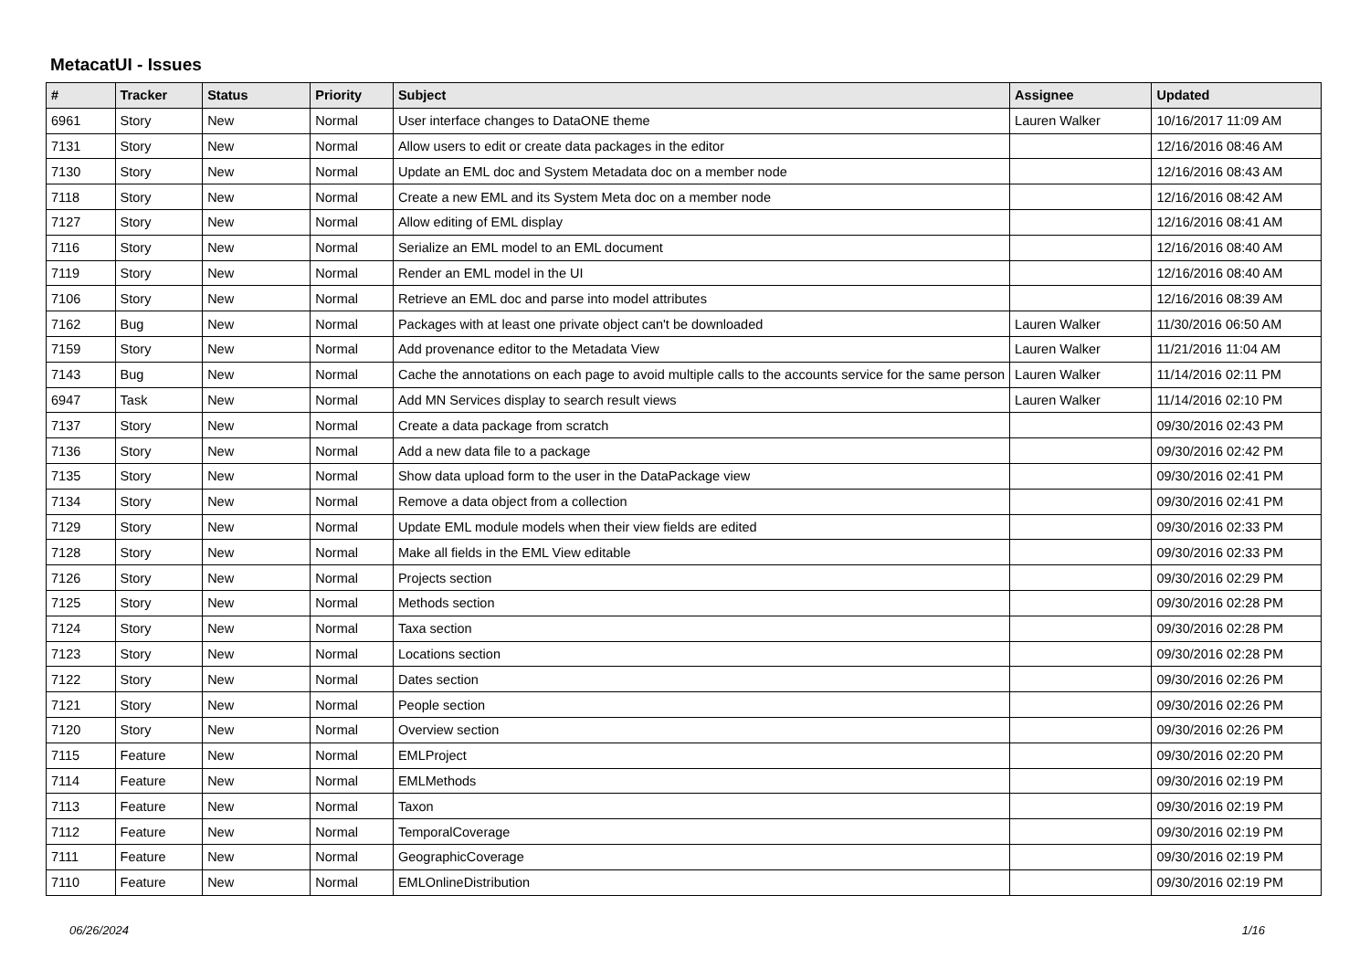MetacatUI - Issues
| # | Tracker | Status | Priority | Subject | Assignee | Updated |
| --- | --- | --- | --- | --- | --- | --- |
| 6961 | Story | New | Normal | User interface changes to DataONE theme | Lauren Walker | 10/16/2017 11:09 AM |
| 7131 | Story | New | Normal | Allow users to edit or create data packages in the editor | | 12/16/2016 08:46 AM |
| 7130 | Story | New | Normal | Update an EML doc and System Metadata doc on a member node | | 12/16/2016 08:43 AM |
| 7118 | Story | New | Normal | Create a new EML and its System Meta doc on a member node | | 12/16/2016 08:42 AM |
| 7127 | Story | New | Normal | Allow editing of EML display | | 12/16/2016 08:41 AM |
| 7116 | Story | New | Normal | Serialize an EML model to an EML document | | 12/16/2016 08:40 AM |
| 7119 | Story | New | Normal | Render an EML model in the UI | | 12/16/2016 08:40 AM |
| 7106 | Story | New | Normal | Retrieve an EML doc and parse into model attributes | | 12/16/2016 08:39 AM |
| 7162 | Bug | New | Normal | Packages with at least one private object can't be downloaded | Lauren Walker | 11/30/2016 06:50 AM |
| 7159 | Story | New | Normal | Add provenance editor to the Metadata View | Lauren Walker | 11/21/2016 11:04 AM |
| 7143 | Bug | New | Normal | Cache the annotations on each page to avoid multiple calls to the accounts service for the same person | Lauren Walker | 11/14/2016 02:11 PM |
| 6947 | Task | New | Normal | Add MN Services display to search result views | Lauren Walker | 11/14/2016 02:10 PM |
| 7137 | Story | New | Normal | Create a data package from scratch | | 09/30/2016 02:43 PM |
| 7136 | Story | New | Normal | Add a new data file to a package | | 09/30/2016 02:42 PM |
| 7135 | Story | New | Normal | Show data upload form to the user in the DataPackage view | | 09/30/2016 02:41 PM |
| 7134 | Story | New | Normal | Remove a data object from a collection | | 09/30/2016 02:41 PM |
| 7129 | Story | New | Normal | Update EML module models when their view fields are edited | | 09/30/2016 02:33 PM |
| 7128 | Story | New | Normal | Make all fields in the EML View editable | | 09/30/2016 02:33 PM |
| 7126 | Story | New | Normal | Projects section | | 09/30/2016 02:29 PM |
| 7125 | Story | New | Normal | Methods section | | 09/30/2016 02:28 PM |
| 7124 | Story | New | Normal | Taxa section | | 09/30/2016 02:28 PM |
| 7123 | Story | New | Normal | Locations section | | 09/30/2016 02:28 PM |
| 7122 | Story | New | Normal | Dates section | | 09/30/2016 02:26 PM |
| 7121 | Story | New | Normal | People section | | 09/30/2016 02:26 PM |
| 7120 | Story | New | Normal | Overview section | | 09/30/2016 02:26 PM |
| 7115 | Feature | New | Normal | EMLProject | | 09/30/2016 02:20 PM |
| 7114 | Feature | New | Normal | EMLMethods | | 09/30/2016 02:19 PM |
| 7113 | Feature | New | Normal | Taxon | | 09/30/2016 02:19 PM |
| 7112 | Feature | New | Normal | TemporalCoverage | | 09/30/2016 02:19 PM |
| 7111 | Feature | New | Normal | GeographicCoverage | | 09/30/2016 02:19 PM |
| 7110 | Feature | New | Normal | EMLOnlineDistribution | | 09/30/2016 02:19 PM |
06/26/2024 1/16